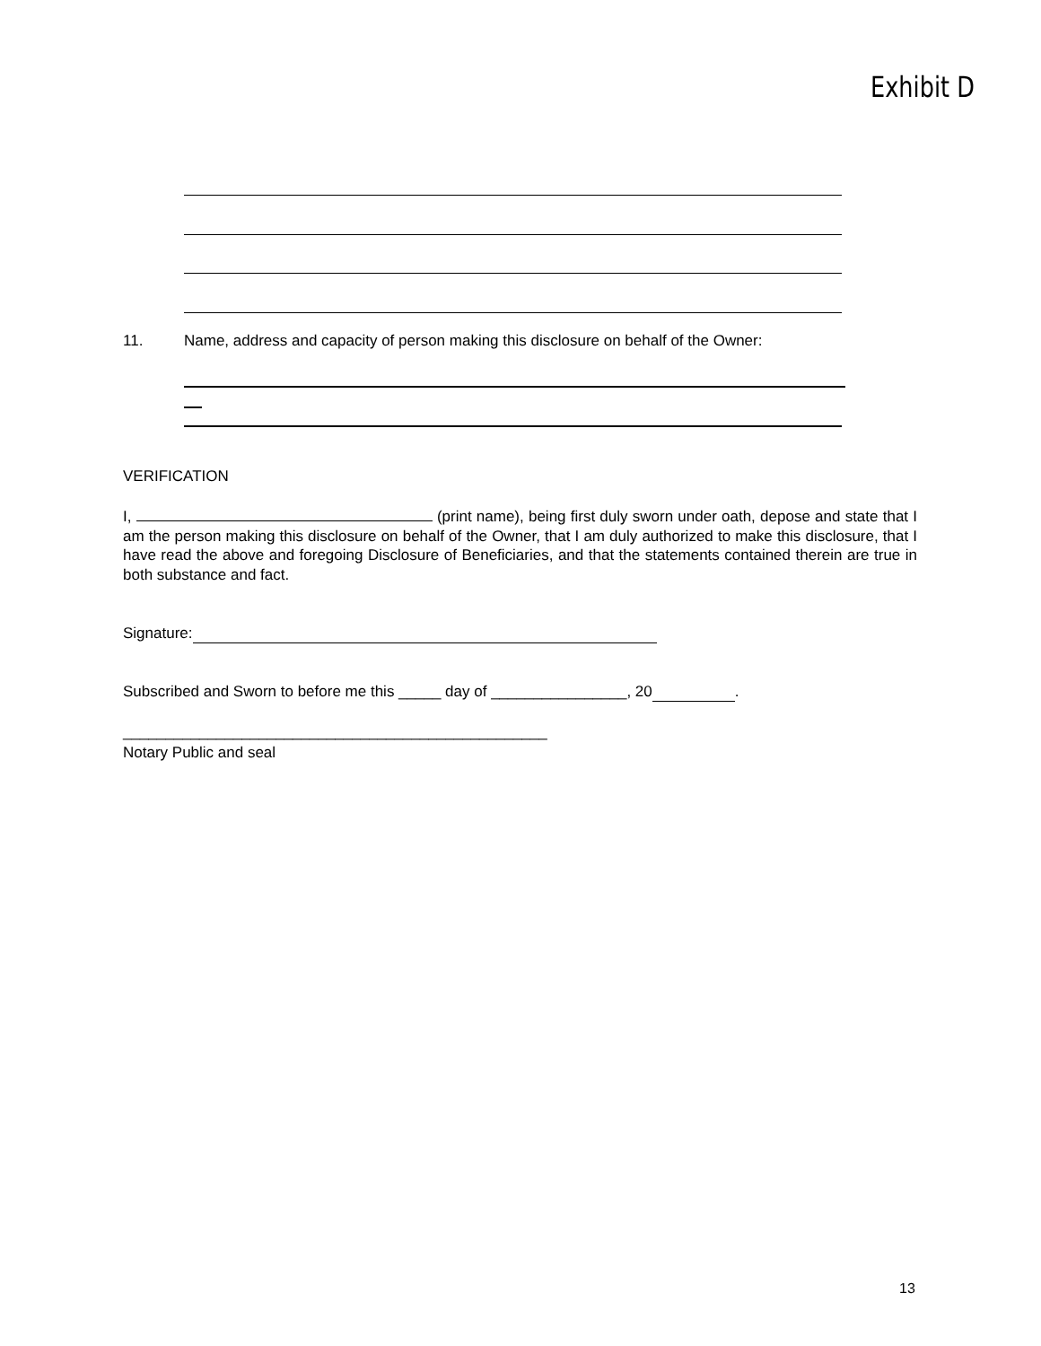Exhibit D
11.
Name, address and capacity of person making this disclosure on behalf of the Owner:
VERIFICATION
I, (print name), being first duly sworn under oath, depose and state that I am the person making this disclosure on behalf of the Owner, that I am duly authorized to make this disclosure, that I have read the above and foregoing Disclosure of Beneficiaries, and that the statements contained therein are true in both substance and fact.
Signature:
Subscribed and Sworn to before me this _____ day of ________________, 20 .
__________________________________________________
Notary Public and seal
13